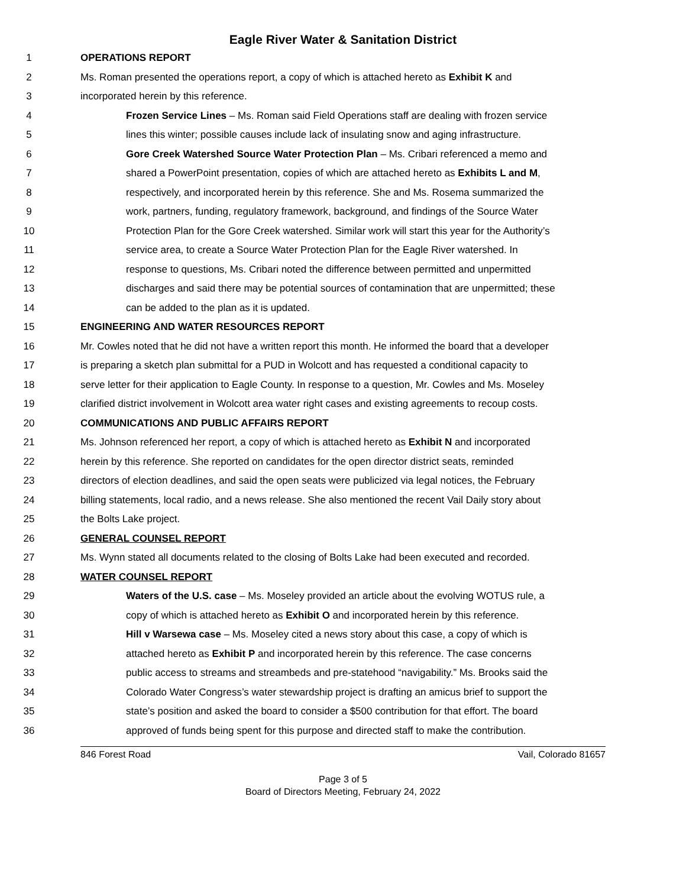Eagle River Water & Sanitation District
1 OPERATIONS REPORT
2 Ms. Roman presented the operations report, a copy of which is attached hereto as Exhibit K and
3 incorporated herein by this reference.
4 Frozen Service Lines – Ms. Roman said Field Operations staff are dealing with frozen service
5 lines this winter; possible causes include lack of insulating snow and aging infrastructure.
6 Gore Creek Watershed Source Water Protection Plan – Ms. Cribari referenced a memo and
7 shared a PowerPoint presentation, copies of which are attached hereto as Exhibits L and M,
8 respectively, and incorporated herein by this reference. She and Ms. Rosema summarized the
9 work, partners, funding, regulatory framework, background, and findings of the Source Water
10 Protection Plan for the Gore Creek watershed. Similar work will start this year for the Authority’s
11 service area, to create a Source Water Protection Plan for the Eagle River watershed. In
12 response to questions, Ms. Cribari noted the difference between permitted and unpermitted
13 discharges and said there may be potential sources of contamination that are unpermitted; these
14 can be added to the plan as it is updated.
15 ENGINEERING AND WATER RESOURCES REPORT
16 Mr. Cowles noted that he did not have a written report this month. He informed the board that a developer
17 is preparing a sketch plan submittal for a PUD in Wolcott and has requested a conditional capacity to
18 serve letter for their application to Eagle County. In response to a question, Mr. Cowles and Ms. Moseley
19 clarified district involvement in Wolcott area water right cases and existing agreements to recoup costs.
20 COMMUNICATIONS AND PUBLIC AFFAIRS REPORT
21 Ms. Johnson referenced her report, a copy of which is attached hereto as Exhibit N and incorporated
22 herein by this reference. She reported on candidates for the open director district seats, reminded
23 directors of election deadlines, and said the open seats were publicized via legal notices, the February
24 billing statements, local radio, and a news release. She also mentioned the recent Vail Daily story about
25 the Bolts Lake project.
26 GENERAL COUNSEL REPORT
27 Ms. Wynn stated all documents related to the closing of Bolts Lake had been executed and recorded.
28 WATER COUNSEL REPORT
29 Waters of the U.S. case – Ms. Moseley provided an article about the evolving WOTUS rule, a
30 copy of which is attached hereto as Exhibit O and incorporated herein by this reference.
31 Hill v Warsewa case – Ms. Moseley cited a news story about this case, a copy of which is
32 attached hereto as Exhibit P and incorporated herein by this reference. The case concerns
33 public access to streams and streambeds and pre-statehood “navigability.” Ms. Brooks said the
34 Colorado Water Congress’s water stewardship project is drafting an amicus brief to support the
35 state’s position and asked the board to consider a $500 contribution for that effort. The board
36 approved of funds being spent for this purpose and directed staff to make the contribution.
846 Forest Road Vail, Colorado 81657
Page 3 of 5
Board of Directors Meeting, February 24, 2022